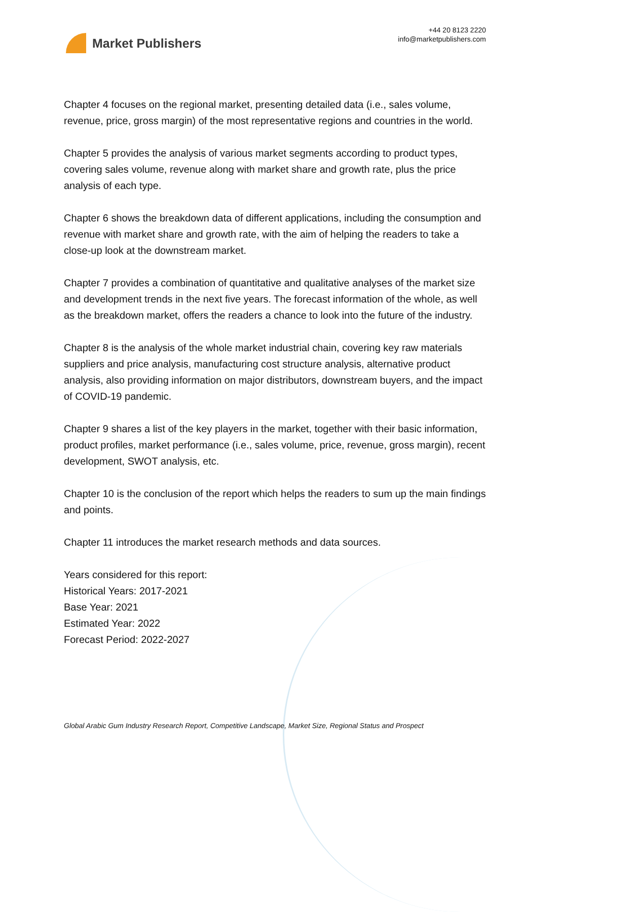Market Publishers
+44 20 8123 2220
info@marketpublishers.com
Chapter 4 focuses on the regional market, presenting detailed data (i.e., sales volume, revenue, price, gross margin) of the most representative regions and countries in the world.
Chapter 5 provides the analysis of various market segments according to product types, covering sales volume, revenue along with market share and growth rate, plus the price analysis of each type.
Chapter 6 shows the breakdown data of different applications, including the consumption and revenue with market share and growth rate, with the aim of helping the readers to take a close-up look at the downstream market.
Chapter 7 provides a combination of quantitative and qualitative analyses of the market size and development trends in the next five years. The forecast information of the whole, as well as the breakdown market, offers the readers a chance to look into the future of the industry.
Chapter 8 is the analysis of the whole market industrial chain, covering key raw materials suppliers and price analysis, manufacturing cost structure analysis, alternative product analysis, also providing information on major distributors, downstream buyers, and the impact of COVID-19 pandemic.
Chapter 9 shares a list of the key players in the market, together with their basic information, product profiles, market performance (i.e., sales volume, price, revenue, gross margin), recent development, SWOT analysis, etc.
Chapter 10 is the conclusion of the report which helps the readers to sum up the main findings and points.
Chapter 11 introduces the market research methods and data sources.
Years considered for this report:
Historical Years: 2017-2021
Base Year: 2021
Estimated Year: 2022
Forecast Period: 2022-2027
Global Arabic Gum Industry Research Report, Competitive Landscape, Market Size, Regional Status and Prospect